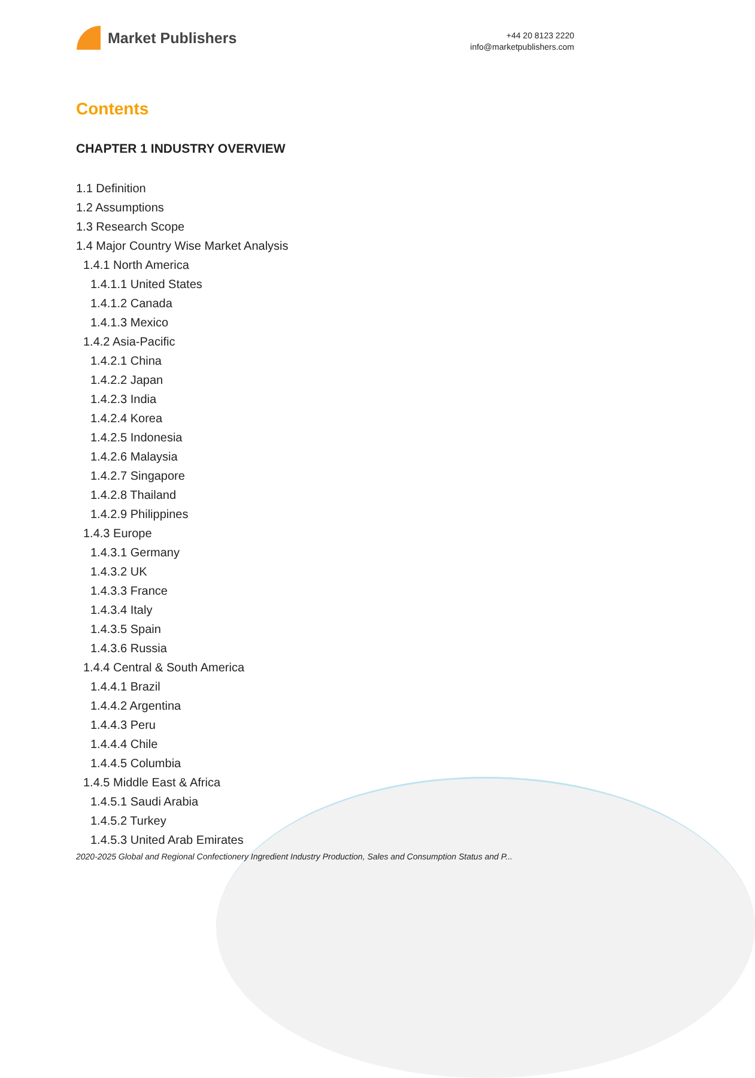Market Publishers
+44 20 8123 2220
info@marketpublishers.com
Contents
CHAPTER 1 INDUSTRY OVERVIEW
1.1 Definition
1.2 Assumptions
1.3 Research Scope
1.4 Major Country Wise Market Analysis
1.4.1 North America
1.4.1.1 United States
1.4.1.2 Canada
1.4.1.3 Mexico
1.4.2 Asia-Pacific
1.4.2.1 China
1.4.2.2 Japan
1.4.2.3 India
1.4.2.4 Korea
1.4.2.5 Indonesia
1.4.2.6 Malaysia
1.4.2.7 Singapore
1.4.2.8 Thailand
1.4.2.9 Philippines
1.4.3 Europe
1.4.3.1 Germany
1.4.3.2 UK
1.4.3.3 France
1.4.3.4 Italy
1.4.3.5 Spain
1.4.3.6 Russia
1.4.4 Central & South America
1.4.4.1 Brazil
1.4.4.2 Argentina
1.4.4.3 Peru
1.4.4.4 Chile
1.4.4.5 Columbia
1.4.5 Middle East & Africa
1.4.5.1 Saudi Arabia
1.4.5.2 Turkey
1.4.5.3 United Arab Emirates
2020-2025 Global and Regional Confectionery Ingredient Industry Production, Sales and Consumption Status and P...